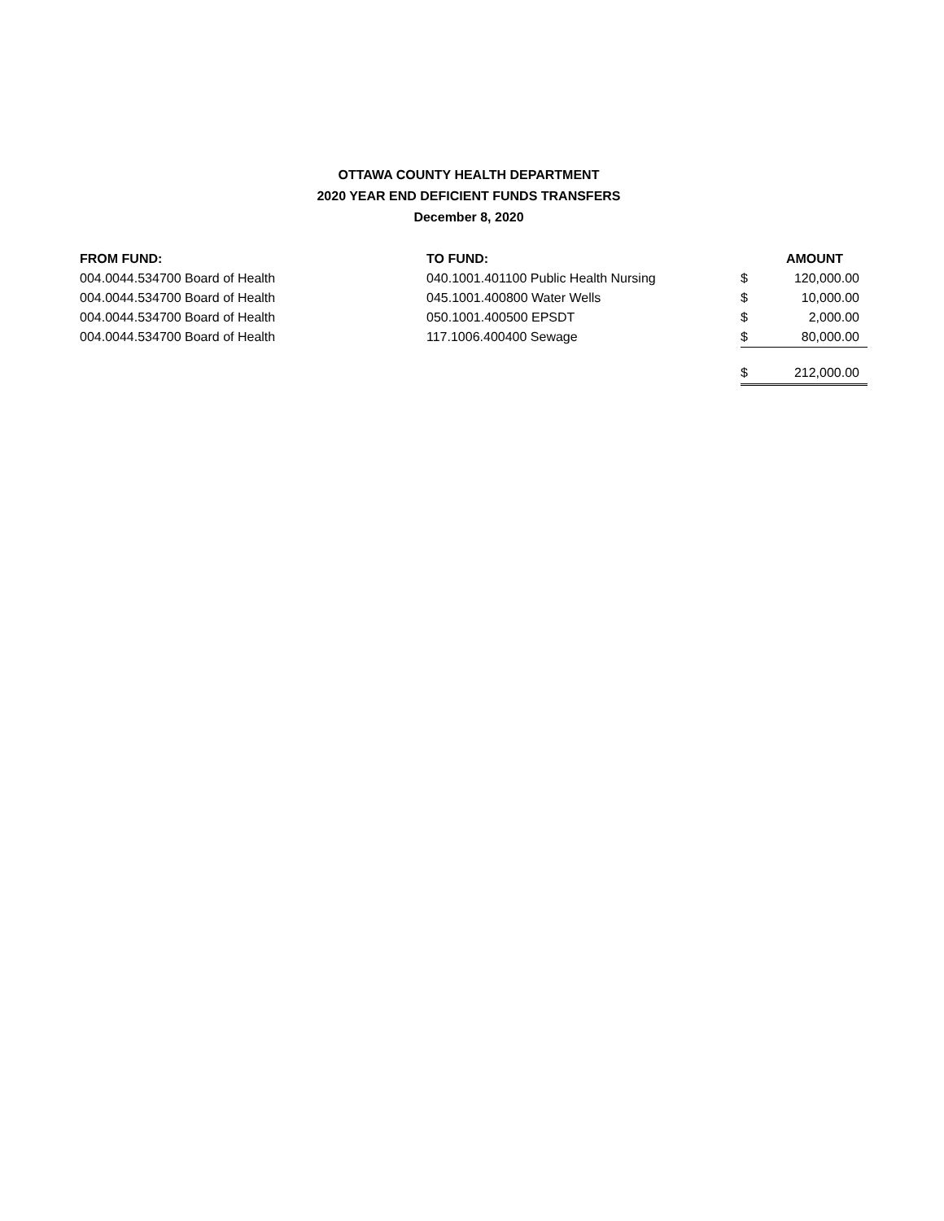OTTAWA COUNTY HEALTH DEPARTMENT
2020 YEAR END DEFICIENT FUNDS TRANSFERS
December 8, 2020
| FROM FUND: | TO FUND: | | AMOUNT |
| --- | --- | --- | --- |
| 004.0044.534700 Board of Health | 040.1001.401100 Public Health Nursing | $ | 120,000.00 |
| 004.0044.534700 Board of Health | 045.1001.400800 Water Wells | $ | 10,000.00 |
| 004.0044.534700 Board of Health | 050.1001.400500 EPSDT | $ | 2,000.00 |
| 004.0044.534700 Board of Health | 117.1006.400400 Sewage | $ | 80,000.00 |
| | | $ | 212,000.00 |